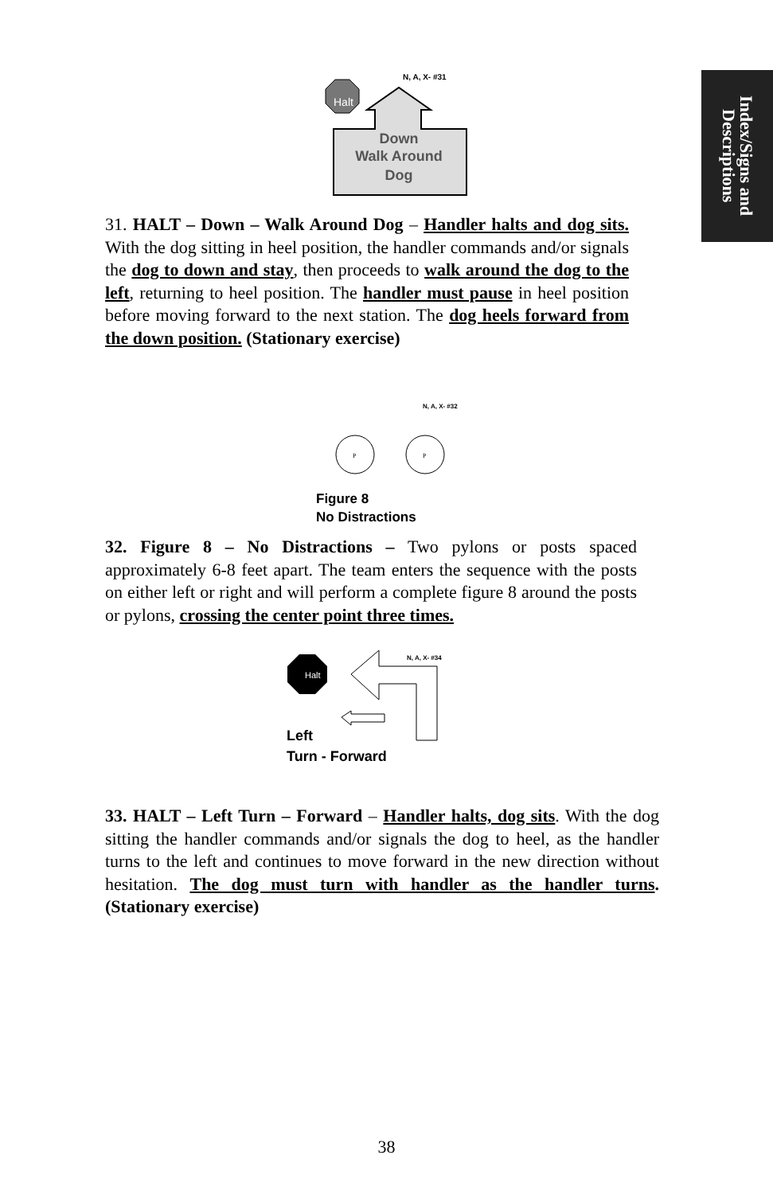Index/Signs and Descriptions
N, A, X- #31
Halt
Down
Walk Around
Dog
31. HALT – Down – Walk Around Dog – Handler halts and dog sits. With the dog sitting in heel position, the handler commands and/or signals the dog to down and stay, then proceeds to walk around the dog to the left, returning to heel position. The handler must pause in heel position before moving forward to the next station. The dog heels forward from the down position. (Stationary exercise)
N, A, X- #32
P
P
Figure 8
No Distractions
32. Figure 8 – No Distractions – Two pylons or posts spaced approximately 6-8 feet apart. The team enters the sequence with the posts on either left or right and will perform a complete figure 8 around the posts or pylons, crossing the center point three times.
N, A, X- #34
Halt
Left
Turn - Forward
33. HALT – Left Turn – Forward – Handler halts, dog sits. With the dog sitting the handler commands and/or signals the dog to heel, as the handler turns to the left and continues to move forward in the new direction without hesitation. The dog must turn with handler as the handler turns. (Stationary exercise)
38